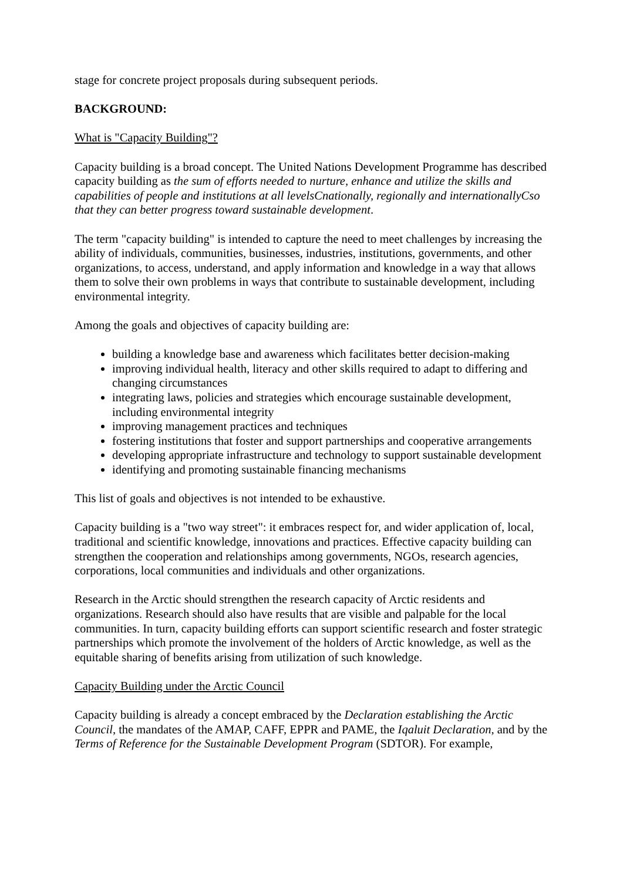stage for concrete project proposals during subsequent periods.
BACKGROUND:
What is "Capacity Building"?
Capacity building is a broad concept. The United Nations Development Programme has described capacity building as the sum of efforts needed to nurture, enhance and utilize the skills and capabilities of people and institutions at all levelsCnationally, regionally and internationallyCso that they can better progress toward sustainable development.
The term "capacity building" is intended to capture the need to meet challenges by increasing the ability of individuals, communities, businesses, industries, institutions, governments, and other organizations, to access, understand, and apply information and knowledge in a way that allows them to solve their own problems in ways that contribute to sustainable development, including environmental integrity.
Among the goals and objectives of capacity building are:
building a knowledge base and awareness which facilitates better decision-making
improving individual health, literacy and other skills required to adapt to differing and changing circumstances
integrating laws, policies and strategies which encourage sustainable development, including environmental integrity
improving management practices and techniques
fostering institutions that foster and support partnerships and cooperative arrangements
developing appropriate infrastructure and technology to support sustainable development
identifying and promoting sustainable financing mechanisms
This list of goals and objectives is not intended to be exhaustive.
Capacity building is a "two way street": it embraces respect for, and wider application of, local, traditional and scientific knowledge, innovations and practices. Effective capacity building can strengthen the cooperation and relationships among governments, NGOs, research agencies, corporations, local communities and individuals and other organizations.
Research in the Arctic should strengthen the research capacity of Arctic residents and organizations. Research should also have results that are visible and palpable for the local communities. In turn, capacity building efforts can support scientific research and foster strategic partnerships which promote the involvement of the holders of Arctic knowledge, as well as the equitable sharing of benefits arising from utilization of such knowledge.
Capacity Building under the Arctic Council
Capacity building is already a concept embraced by the Declaration establishing the Arctic Council, the mandates of the AMAP, CAFF, EPPR and PAME, the Iqaluit Declaration, and by the Terms of Reference for the Sustainable Development Program (SDTOR). For example,